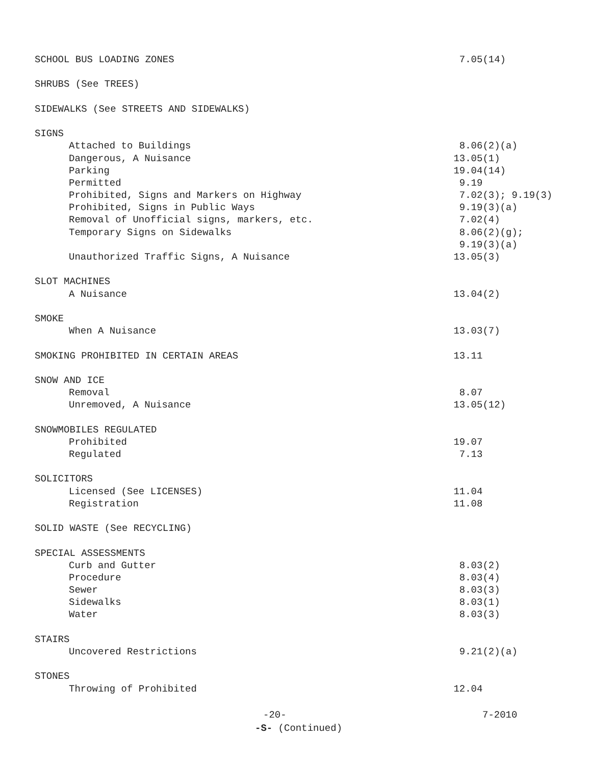SCHOOL BUS LOADING ZONES 7.05(14)
SHRUBS (See TREES)
SIDEWALKS (See STREETS AND SIDEWALKS)
SIGNS
Attached to Buildings 8.06(2)(a)
Dangerous, A Nuisance 13.05(1)
Parking 19.04(14)
Permitted 9.19
Prohibited, Signs and Markers on Highway 7.02(3); 9.19(3)
Prohibited, Signs in Public Ways 9.19(3)(a)
Removal of Unofficial signs, markers, etc. 7.02(4)
Temporary Signs on Sidewalks 8.06(2)(g);
9.19(3)(a)
Unauthorized Traffic Signs, A Nuisance 13.05(3)
SLOT MACHINES
A Nuisance 13.04(2)
SMOKE
When A Nuisance 13.03(7)
SMOKING PROHIBITED IN CERTAIN AREAS 13.11
SNOW AND ICE
Removal 8.07
Unremoved, A Nuisance 13.05(12)
SNOWMOBILES REGULATED
Prohibited 19.07
Regulated 7.13
SOLICITORS
Licensed (See LICENSES) 11.04
Registration 11.08
SOLID WASTE (See RECYCLING)
SPECIAL ASSESSMENTS
Curb and Gutter 8.03(2)
Procedure 8.03(4)
Sewer 8.03(3)
Sidewalks 8.03(1)
Water 8.03(3)
STAIRS
Uncovered Restrictions 9.21(2)(a)
STONES
Throwing of Prohibited 12.04
-20- 7-2010
-S- (Continued)